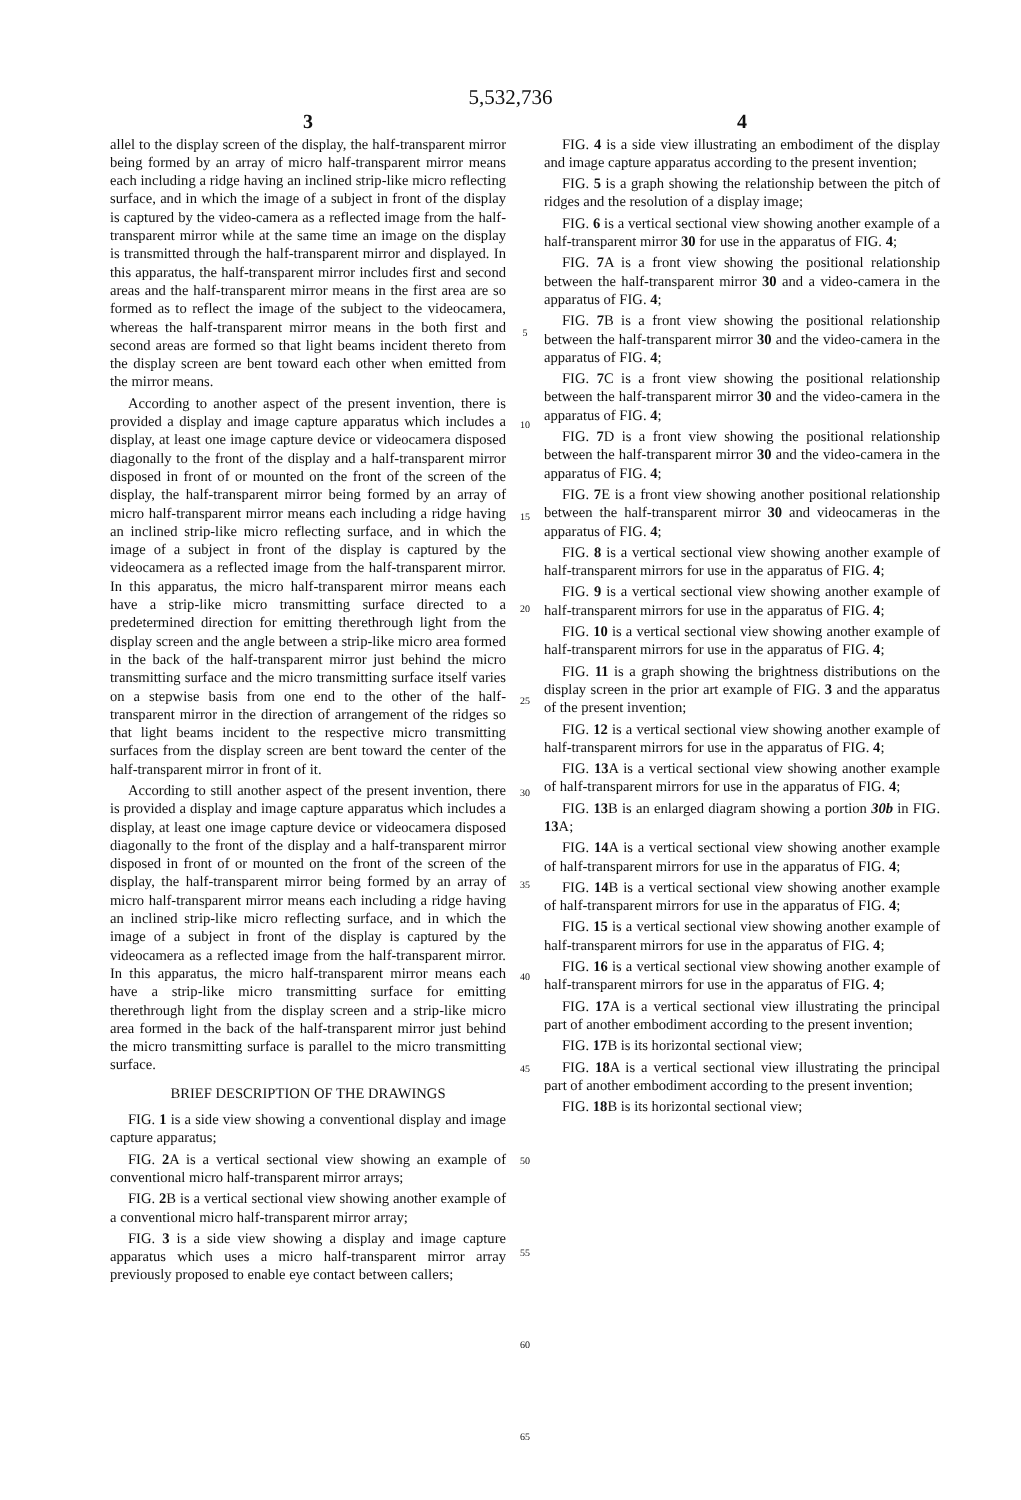5,532,736
3
allel to the display screen of the display, the half-transparent mirror being formed by an array of micro half-transparent mirror means each including a ridge having an inclined strip-like micro reflecting surface, and in which the image of a subject in front of the display is captured by the video-camera as a reflected image from the half-transparent mirror while at the same time an image on the display is transmitted through the half-transparent mirror and displayed. In this apparatus, the half-transparent mirror includes first and second areas and the half-transparent mirror means in the first area are so formed as to reflect the image of the subject to the videocamera, whereas the half-transparent mirror means in the both first and second areas are formed so that light beams incident thereto from the display screen are bent toward each other when emitted from the mirror means.
According to another aspect of the present invention, there is provided a display and image capture apparatus which includes a display, at least one image capture device or videocamera disposed diagonally to the front of the display and a half-transparent mirror disposed in front of or mounted on the front of the screen of the display, the half-transparent mirror being formed by an array of micro half-transparent mirror means each including a ridge having an inclined strip-like micro reflecting surface, and in which the image of a subject in front of the display is captured by the videocamera as a reflected image from the half-transparent mirror. In this apparatus, the micro half-transparent mirror means each have a strip-like micro transmitting surface directed to a predetermined direction for emitting therethrough light from the display screen and the angle between a strip-like micro area formed in the back of the half-transparent mirror just behind the micro transmitting surface and the micro transmitting surface itself varies on a stepwise basis from one end to the other of the half-transparent mirror in the direction of arrangement of the ridges so that light beams incident to the respective micro transmitting surfaces from the display screen are bent toward the center of the half-transparent mirror in front of it.
According to still another aspect of the present invention, there is provided a display and image capture apparatus which includes a display, at least one image capture device or videocamera disposed diagonally to the front of the display and a half-transparent mirror disposed in front of or mounted on the front of the screen of the display, the half-transparent mirror being formed by an array of micro half-transparent mirror means each including a ridge having an inclined strip-like micro reflecting surface, and in which the image of a subject in front of the display is captured by the videocamera as a reflected image from the half-transparent mirror. In this apparatus, the micro half-transparent mirror means each have a strip-like micro transmitting surface for emitting therethrough light from the display screen and a strip-like micro area formed in the back of the half-transparent mirror just behind the micro transmitting surface is parallel to the micro transmitting surface.
BRIEF DESCRIPTION OF THE DRAWINGS
FIG. 1 is a side view showing a conventional display and image capture apparatus;
FIG. 2 A is a vertical sectional view showing an example of conventional micro half-transparent mirror arrays;
FIG. 2 B is a vertical sectional view showing another example of a conventional micro half-transparent mirror array;
FIG. 3 is a side view showing a display and image capture apparatus which uses a micro half-transparent mirror array previously proposed to enable eye contact between callers;
5
10
15
20
25
30
35
40
45
50
55
60
65
4
FIG. 4 is a side view illustrating an embodiment of the display and image capture apparatus according to the present invention;
FIG. 5 is a graph showing the relationship between the pitch of ridges and the resolution of a display image;
FIG. 6 is a vertical sectional view showing another example of a half-transparent mirror 30 for use in the apparatus of FIG. 4;
FIG. 7 A is a front view showing the positional relationship between the half-transparent mirror 30 and a video-camera in the apparatus of FIG. 4;
FIG. 7 B is a front view showing the positional relationship between the half-transparent mirror 30 and the video-camera in the apparatus of FIG. 4;
FIG. 7 C is a front view showing the positional relationship between the half-transparent mirror 30 and the video-camera in the apparatus of FIG. 4;
FIG. 7 D is a front view showing the positional relationship between the half-transparent mirror 30 and the video-camera in the apparatus of FIG. 4;
FIG. 7 E is a front view showing another positional relationship between the half-transparent mirror 30 and videocameras in the apparatus of FIG. 4;
FIG. 8 is a vertical sectional view showing another example of half-transparent mirrors for use in the apparatus of FIG. 4;
FIG. 9 is a vertical sectional view showing another example of half-transparent mirrors for use in the apparatus of FIG. 4;
FIG. 10 is a vertical sectional view showing another example of half-transparent mirrors for use in the apparatus of FIG. 4;
FIG. 11 is a graph showing the brightness distributions on the display screen in the prior art example of FIG. 3 and the apparatus of the present invention;
FIG. 12 is a vertical sectional view showing another example of half-transparent mirrors for use in the apparatus of FIG. 4;
FIG. 13 A is a vertical sectional view showing another example of half-transparent mirrors for use in the apparatus of FIG. 4;
FIG. 13 B is an enlarged diagram showing a portion 30b in FIG. 13 A;
FIG. 14 A is a vertical sectional view showing another example of half-transparent mirrors for use in the apparatus of FIG. 4;
FIG. 14 B is a vertical sectional view showing another example of half-transparent mirrors for use in the apparatus of FIG. 4;
FIG. 15 is a vertical sectional view showing another example of half-transparent mirrors for use in the apparatus of FIG. 4;
FIG. 16 is a vertical sectional view showing another example of half-transparent mirrors for use in the apparatus of FIG. 4;
FIG. 17 A is a vertical sectional view illustrating the principal part of another embodiment according to the present invention;
FIG. 17 B is its horizontal sectional view;
FIG. 18 A is a vertical sectional view illustrating the principal part of another embodiment according to the present invention;
FIG. 18 B is its horizontal sectional view;